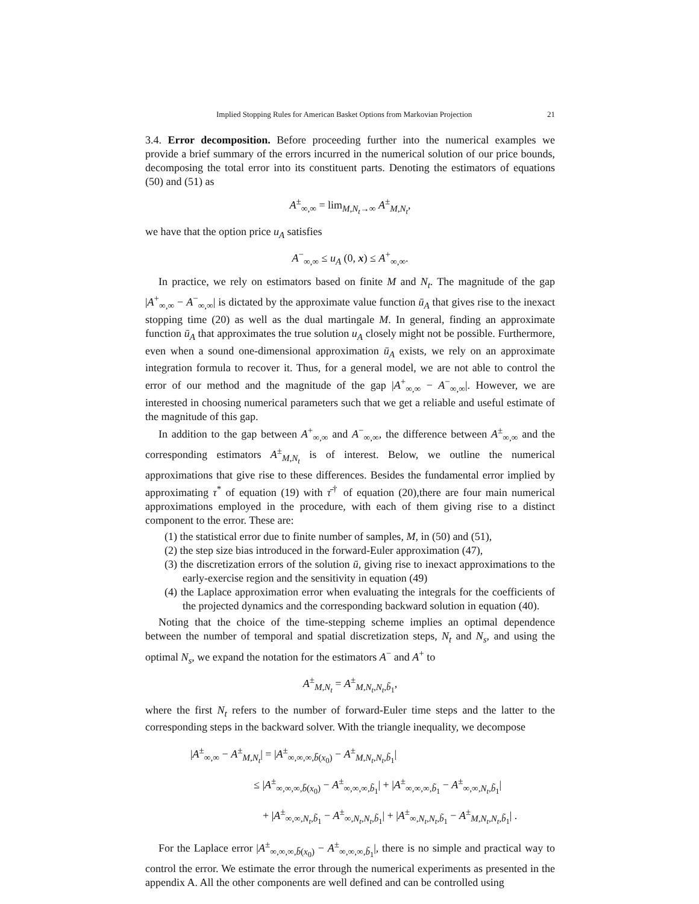Implied Stopping Rules for American Basket Options from Markovian Projection 21
3.4. Error decomposition. Before proceeding further into the numerical examples we provide a brief summary of the errors incurred in the numerical solution of our price bounds, decomposing the total error into its constituent parts. Denoting the estimators of equations (50) and (51) as
A<sup>±</sup><sub>∞,∞</sub> = lim<sub>M,N<sub>t</sub>→∞</sub> A<sup>±</sup><sub>M,N<sub>t</sub></sub>,
we have that the option price u<sub>A</sub> satisfies
A<sup>−</sup><sub>∞,∞</sub> ≤ u<sub>A</sub> (0, x) ≤ A<sup>+</sup><sub>∞,∞</sub>.
In practice, we rely on estimators based on finite M and N<sub>t</sub>. The magnitude of the gap |A<sup>+</sup><sub>∞,∞</sub> − A<sup>−</sup><sub>∞,∞</sub>| is dictated by the approximate value function ū<sub>A</sub> that gives rise to the inexact stopping time (20) as well as the dual martingale M. In general, finding an approximate function ū<sub>A</sub> that approximates the true solution u<sub>A</sub> closely might not be possible. Furthermore, even when a sound one-dimensional approximation ū<sub>A</sub> exists, we rely on an approximate integration formula to recover it. Thus, for a general model, we are not able to control the error of our method and the magnitude of the gap |A<sup>+</sup><sub>∞,∞</sub> − A<sup>−</sup><sub>∞,∞</sub>|. However, we are interested in choosing numerical parameters such that we get a reliable and useful estimate of the magnitude of this gap.
In addition to the gap between A<sup>+</sup><sub>∞,∞</sub> and A<sup>−</sup><sub>∞,∞</sub>, the difference between A<sup>±</sup><sub>∞,∞</sub> and the corresponding estimators A<sup>±</sup><sub>M,N<sub>t</sub></sub> is of interest. Below, we outline the numerical approximations that give rise to these differences. Besides the fundamental error implied by approximating τ<sup>*</sup> of equation (19) with τ̄<sup>†</sup> of equation (20),there are four main numerical approximations employed in the procedure, with each of them giving rise to a distinct component to the error. These are:
(1) the statistical error due to finite number of samples, M, in (50) and (51),
(2) the step size bias introduced in the forward-Euler approximation (47),
(3) the discretization errors of the solution ū, giving rise to inexact approximations to the early-exercise region and the sensitivity in equation (49)
(4) the Laplace approximation error when evaluating the integrals for the coefficients of the projected dynamics and the corresponding backward solution in equation (40).
Noting that the choice of the time-stepping scheme implies an optimal dependence between the number of temporal and spatial discretization steps, N<sub>t</sub> and N<sub>s</sub>, and using the optimal N<sub>s</sub>, we expand the notation for the estimators A<sup>−</sup> and A<sup>+</sup> to
A<sup>±</sup><sub>M,N<sub>t</sub></sub> = A<sup>±</sup><sub>M,N<sub>t</sub>,N<sub>t</sub>,b̃<sub>1</sub></sub>,
where the first N<sub>t</sub> refers to the number of forward-Euler time steps and the latter to the corresponding steps in the backward solver. With the triangle inequality, we decompose
|A<sup>±</sup><sub>∞,∞</sub> − A<sup>±</sup><sub>M,N<sub>t</sub></sub>| = |A<sup>±</sup><sub>∞,∞,∞,b̄(x<sub>0</sub>)</sub> − A<sup>±</sup><sub>M,N<sub>t</sub>,N<sub>t</sub>,b̃<sub>1</sub></sub>|
≤ |A<sup>±</sup><sub>∞,∞,∞,b̄(x<sub>0</sub>)</sub> − A<sup>±</sup><sub>∞,∞,∞,b̃<sub>1</sub></sub>| + |A<sup>±</sup><sub>∞,∞,∞,b̃<sub>1</sub></sub> − A<sup>±</sup><sub>∞,∞,N<sub>t</sub>,b̃<sub>1</sub></sub>|
+ |A<sup>±</sup><sub>∞,∞,N<sub>t</sub>,b̃<sub>1</sub></sub> − A<sup>±</sup><sub>∞,N<sub>t</sub>,N<sub>t</sub>,b̃<sub>1</sub></sub>| + |A<sup>±</sup><sub>∞,N<sub>t</sub>,N<sub>t</sub>,b̃<sub>1</sub></sub> − A<sup>±</sup><sub>M,N<sub>t</sub>,N<sub>t</sub>,b̃<sub>1</sub></sub>| .
For the Laplace error |A<sup>±</sup><sub>∞,∞,∞,b̄(x<sub>0</sub>)</sub> − A<sup>±</sup><sub>∞,∞,∞,b̃<sub>1</sub></sub>|, there is no simple and practical way to control the error. We estimate the error through the numerical experiments as presented in the appendix A. All the other components are well defined and can be controlled using